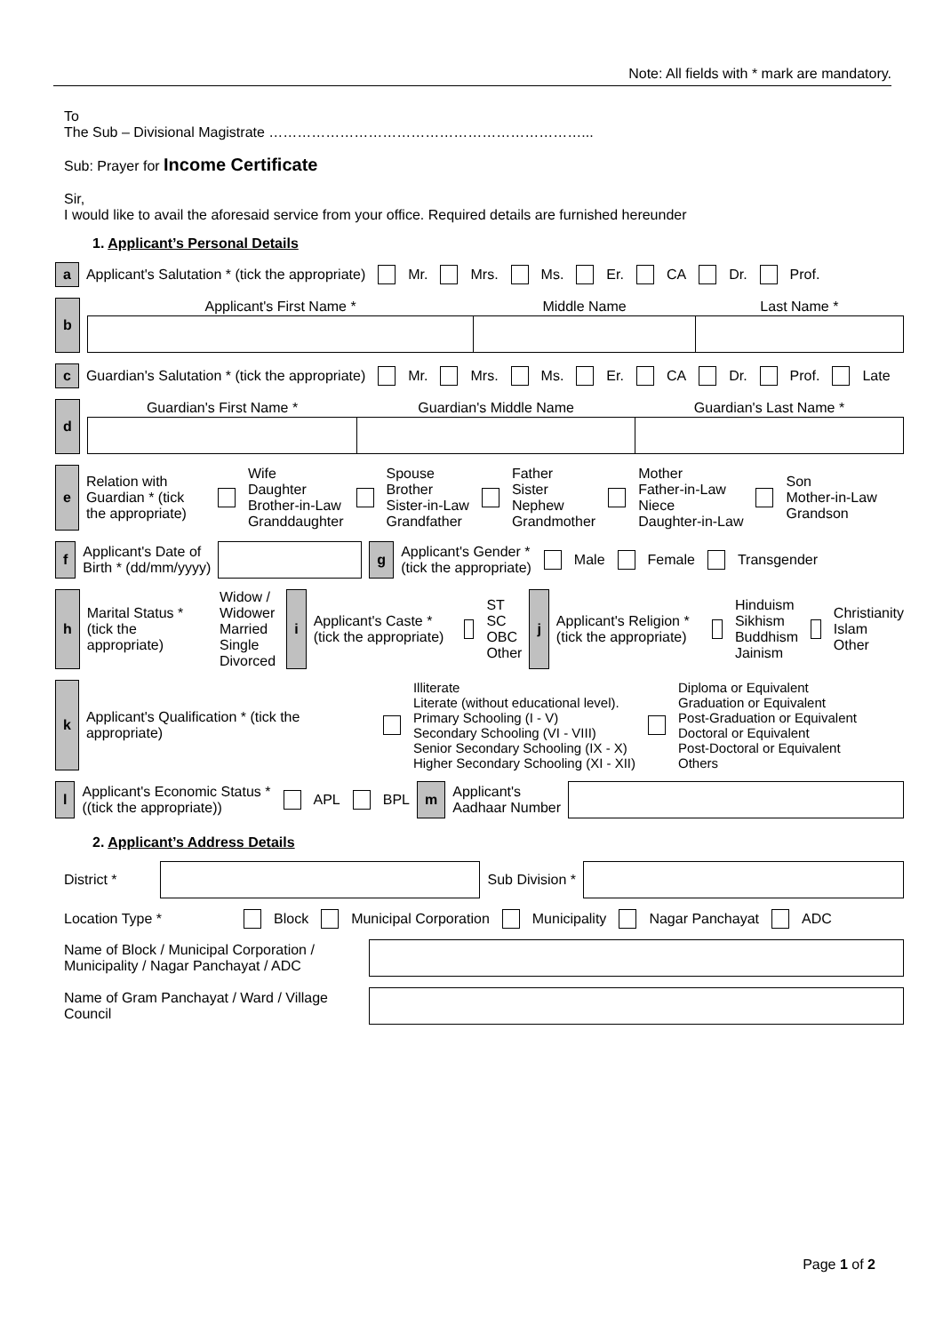Note: All fields with * mark are mandatory.
To
The Sub – Divisional Magistrate …………………………………………………………...
Sub: Prayer for Income Certificate
Sir,
I would like to avail the aforesaid service from your office. Required details are furnished hereunder
1. Applicant’s Personal Details
a Applicant's Salutation * (tick the appropriate) Mr. Mrs. Ms. Er. CA Dr. Prof.
b
| Applicant's First Name * | Middle Name | Last Name * |
c Guardian's Salutation * (tick the appropriate) Mr. Mrs. Ms. Er. CA Dr. Prof. Late
d
| Guardian's First Name * | Guardian's Middle Name | Guardian's Last Name * |
e Relation with Guardian * (tick the appropriate)
| | Wife Daughter Brother-in-Law Granddaughter | | Spouse Brother Sister-in-Law Grandfather | | Father Sister Nephew Grandmother | | Mother Father-in-Law Niece Daughter-in-Law | | Son Mother-in-Law Grandson |
f Applicant's Date of
Birth * (dd/mm/yyyy) g Applicant's Gender *
(tick the appropriate) Male Female Transgender
h Marital Status * (tick the appropriate) Widow / Widower
Married
Single
Divorced i Applicant's Caste * (tick the appropriate) ST
SC
OBC
Other j Applicant's Religion *(tick the appropriate) Hinduism
Sikhism
Buddhism
Jainism Christianity
Islam
Other
k Applicant's Qualification * (tick the appropriate) Illiterate
Literate (without educational level).
Primary Schooling (I - V)
Secondary Schooling (VI - VIII)
Senior Secondary Schooling (IX - X)
Higher Secondary Schooling (XI - XII) Diploma or Equivalent
Graduation or Equivalent
Post-Graduation or Equivalent
Doctoral or Equivalent
Post-Doctoral or Equivalent
Others
l Applicant's Economic Status *
((tick the appropriate)) APL BPL m Applicant's
Aadhaar Number
2. Applicant’s Address Details
District * Sub Division *
Location Type * Block Municipal Corporation Municipality Nagar Panchayat ADC
Name of Block / Municipal Corporation / Municipality / Nagar Panchayat / ADC
Name of Gram Panchayat / Ward / Village Council
Page 1 of 2